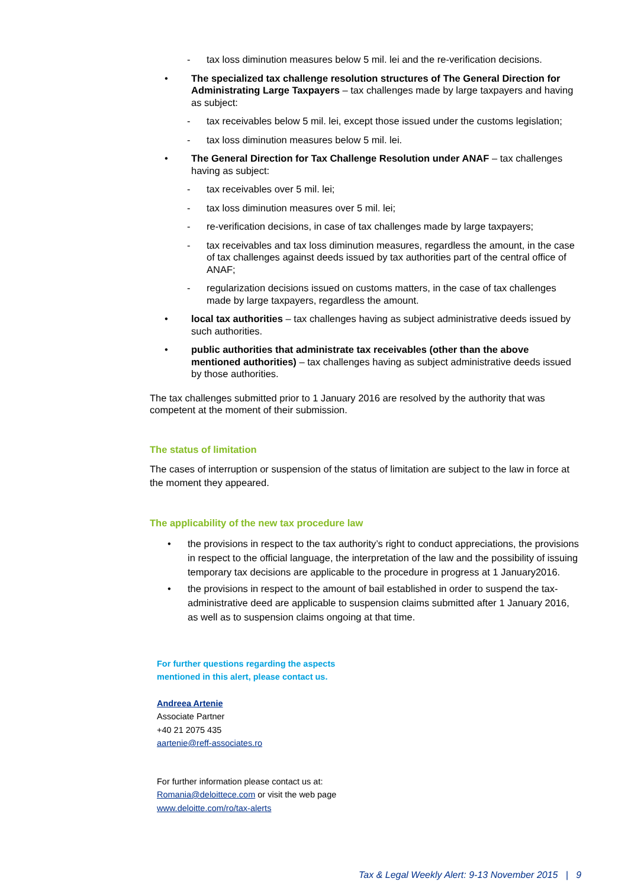- tax loss diminution measures below 5 mil. lei and the re-verification decisions.
• The specialized tax challenge resolution structures of The General Direction for Administrating Large Taxpayers – tax challenges made by large taxpayers and having as subject:
- tax receivables below 5 mil. lei, except those issued under the customs legislation;
- tax loss diminution measures below 5 mil. lei.
• The General Direction for Tax Challenge Resolution under ANAF – tax challenges having as subject:
- tax receivables over 5 mil. lei;
- tax loss diminution measures over 5 mil. lei;
- re-verification decisions, in case of tax challenges made by large taxpayers;
- tax receivables and tax loss diminution measures, regardless the amount, in the case of tax challenges against deeds issued by tax authorities part of the central office of ANAF;
- regularization decisions issued on customs matters, in the case of tax challenges made by large taxpayers, regardless the amount.
• local tax authorities – tax challenges having as subject administrative deeds issued by such authorities.
• public authorities that administrate tax receivables (other than the above mentioned authorities) – tax challenges having as subject administrative deeds issued by those authorities.
The tax challenges submitted prior to 1 January 2016 are resolved by the authority that was competent at the moment of their submission.
The status of limitation
The cases of interruption or suspension of the status of limitation are subject to the law in force at the moment they appeared.
The applicability of the new tax procedure law
• the provisions in respect to the tax authority’s right to conduct appreciations, the provisions in respect to the official language, the interpretation of the law and the possibility of issuing temporary tax decisions are applicable to the procedure in progress at 1 January2016.
• the provisions in respect to the amount of bail established in order to suspend the tax-administrative deed are applicable to suspension claims submitted after 1 January 2016, as well as to suspension claims ongoing at that time.
For further questions regarding the aspects
mentioned in this alert, please contact us.
Andreea Artenie
Associate Partner
+40 21 2075 435
aartenie@reff-associates.ro
For further information please contact us at:
Romania@deloittece.com or visit the web page
www.deloitte.com/ro/tax-alerts
Tax & Legal Weekly Alert: 9-13 November 2015 | 9